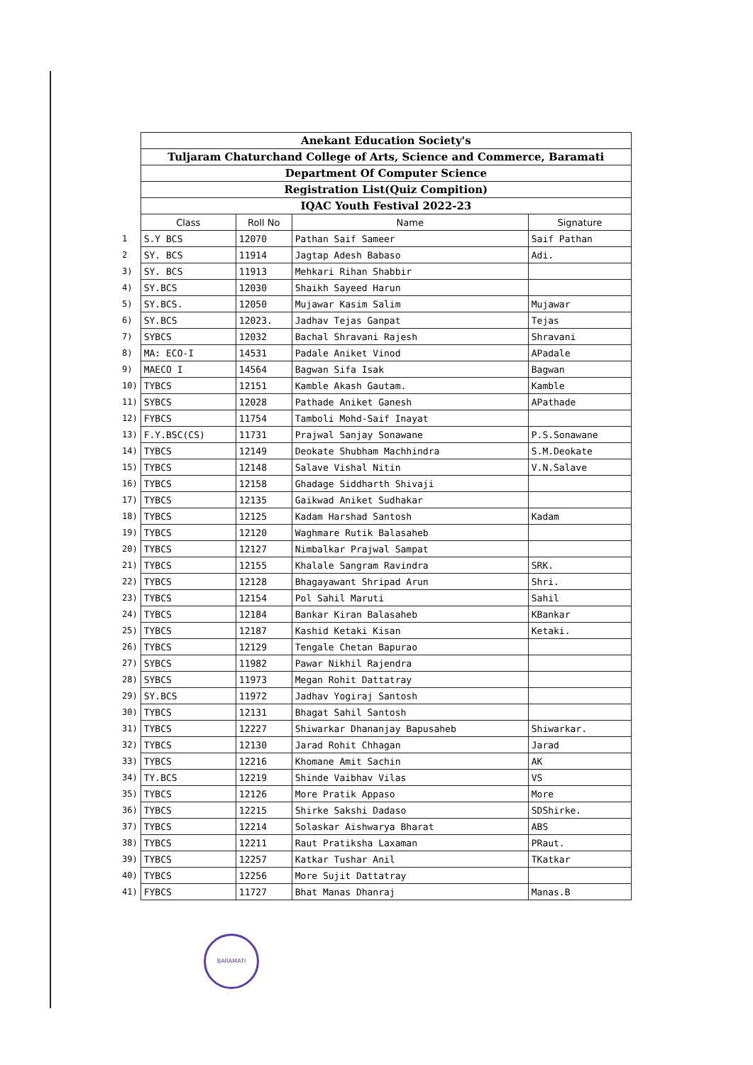| | Anekant Education Society's | | | |
| | Tuljaram Chaturchand College of Arts, Science and Commerce, Baramati | | | |
| | Department Of Computer Science | | | |
| | Registration List(Quiz Compition) | | | |
| | IQAC Youth Festival 2022-23 | | | |
| | Class | Roll No | Name | Signature |
| 1 | S.Y BCS | 12070 | Pathan Saif Sameer | Saif Pathan |
| 2 | SY. BCS | 11914 | Jagtap Adesh Babaso | Adi. |
| 3) | SY. BCS | 11913 | Mehkari Rihan Shabbir | |
| 4) | SY.BCS | 12030 | Shaikh Sayeed Harun | |
| 5) | SY.BCS. | 12050 | Mujawar Kasim Salim | Mujawar |
| 6) | SY.BCS | 12023. | Jadhav Tejas Ganpat | Tejas |
| 7) | SYBCS | 12032 | Bachal Shravani Rajesh | Shravani |
| 8) | MA: ECO-I | 14531 | Padale Aniket Vinod | APadale |
| 9) | MAECO I | 14564 | Bagwan Sifa Isak | Bagwan |
| 10) | TYBCS | 12151 | Kamble Akash Gautam. | Kamble |
| 11) | SYBCS | 12028 | Pathade Aniket Ganesh | APathade |
| 12) | FYBCS | 11754 | Tamboli Mohd-Saif Inayat | |
| 13) | F.Y.BSC(CS) | 11731 | Prajwal Sanjay Sonawane | P.S.Sonawane |
| 14) | TYBCS | 12149 | Deokate Shubham Machhindra | S.M.Deokate |
| 15) | TYBCS | 12148 | Salave Vishal Nitin | V.N.Salave |
| 16) | TYBCS | 12158 | Ghadage Siddharth Shivaji | |
| 17) | TYBCS | 12135 | Gaikwad Aniket Sudhakar | |
| 18) | TYBCS | 12125 | Kadam Harshad Santosh | Kadam |
| 19) | TYBCS | 12120 | Waghmare Rutik Balasaheb | |
| 20) | TYBCS | 12127 | Nimbalkar Prajwal Sampat | |
| 21) | TYBCS | 12155 | Khalale Sangram Ravindra | SRK. |
| 22) | TYBCS | 12128 | Bhagayawant Shripad Arun | Shri. |
| 23) | TYBCS | 12154 | Pol Sahil Maruti | Sahil |
| 24) | TYBCS | 12184 | Bankar Kiran Balasaheb | KBankar |
| 25) | TYBCS | 12187 | Kashid Ketaki Kisan | Ketaki. |
| 26) | TYBCS | 12129 | Tengale Chetan Bapurao | |
| 27) | SYBCS | 11982 | Pawar Nikhil Rajendra | |
| 28) | SYBCS | 11973 | Megan Rohit Dattatray | |
| 29) | SY.BCS | 11972 | Jadhav Yogiraj Santosh | |
| 30) | TYBCS | 12131 | Bhagat Sahil Santosh | |
| 31) | TYBCS | 12227 | Shiwarkar Dhananjay Bapusaheb | Shiwarkar. |
| 32) | TYBCS | 12130 | Jarad Rohit Chhagan | Jarad |
| 33) | TYBCS | 12216 | Khomane Amit Sachin | AK |
| 34) | TY.BCS | 12219 | Shinde Vaibhav Vilas | VS |
| 35) | TYBCS | 12126 | More Pratik Appaso | More |
| 36) | TYBCS | 12215 | Shirke Sakshi Dadaso | SDShirke. |
| 37) | TYBCS | 12214 | Solaskar Aishwarya Bharat | ABS |
| 38) | TYBCS | 12211 | Raut Pratiksha Laxaman | PRaut. |
| 39) | TYBCS | 12257 | Katkar Tushar Anil | TKatkar |
| 40) | TYBCS | 12256 | More Sujit Dattatray | |
| 41) | FYBCS | 11727 | Bhat Manas Dhanraj | Manas.B |
BARAMATI